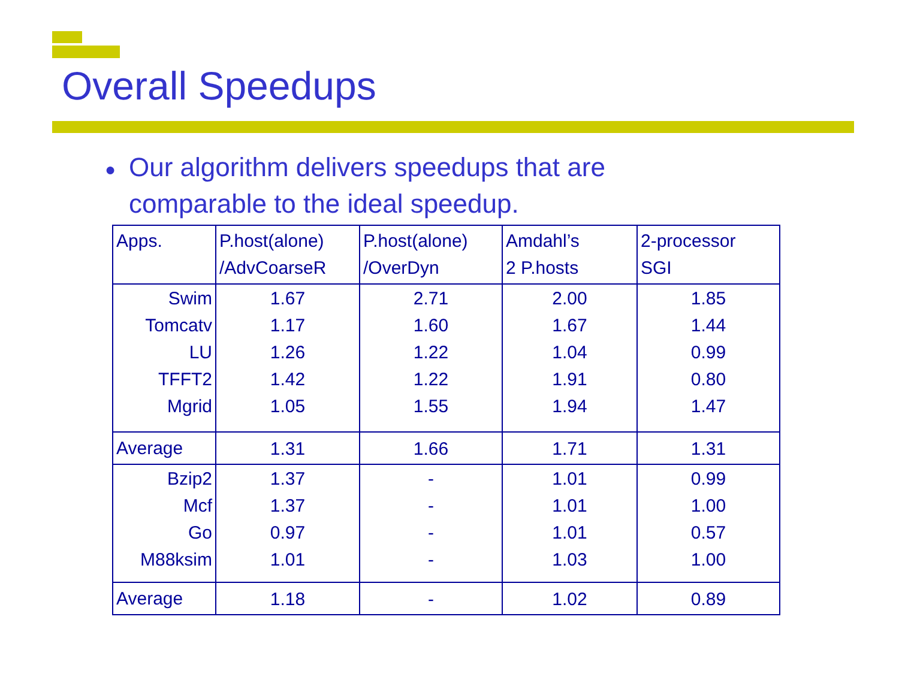Overall Speedups
● Our algorithm delivers speedups that are
comparable to the ideal speedup.
| Apps. | P.host(alone) /AdvCoarseR | P.host(alone) /OverDyn | Amdahl’s 2 P.hosts | 2-processor SGI |
| Swim | 1.67 | 2.71 | 2.00 | 1.85 |
| Tomcatv | 1.17 | 1.60 | 1.67 | 1.44 |
| LU | 1.26 | 1.22 | 1.04 | 0.99 |
| TFFT2 | 1.42 | 1.22 | 1.91 | 0.80 |
| Mgrid | 1.05 | 1.55 | 1.94 | 1.47 |
| Average | 1.31 | 1.66 | 1.71 | 1.31 |
| Bzip2 | 1.37 | - | 1.01 | 0.99 |
| Mcf | 1.37 | - | 1.01 | 1.00 |
| Go | 0.97 | - | 1.01 | 0.57 |
| M88ksim | 1.01 | - | 1.03 | 1.00 |
| Average | 1.18 | - | 1.02 | 0.89 |